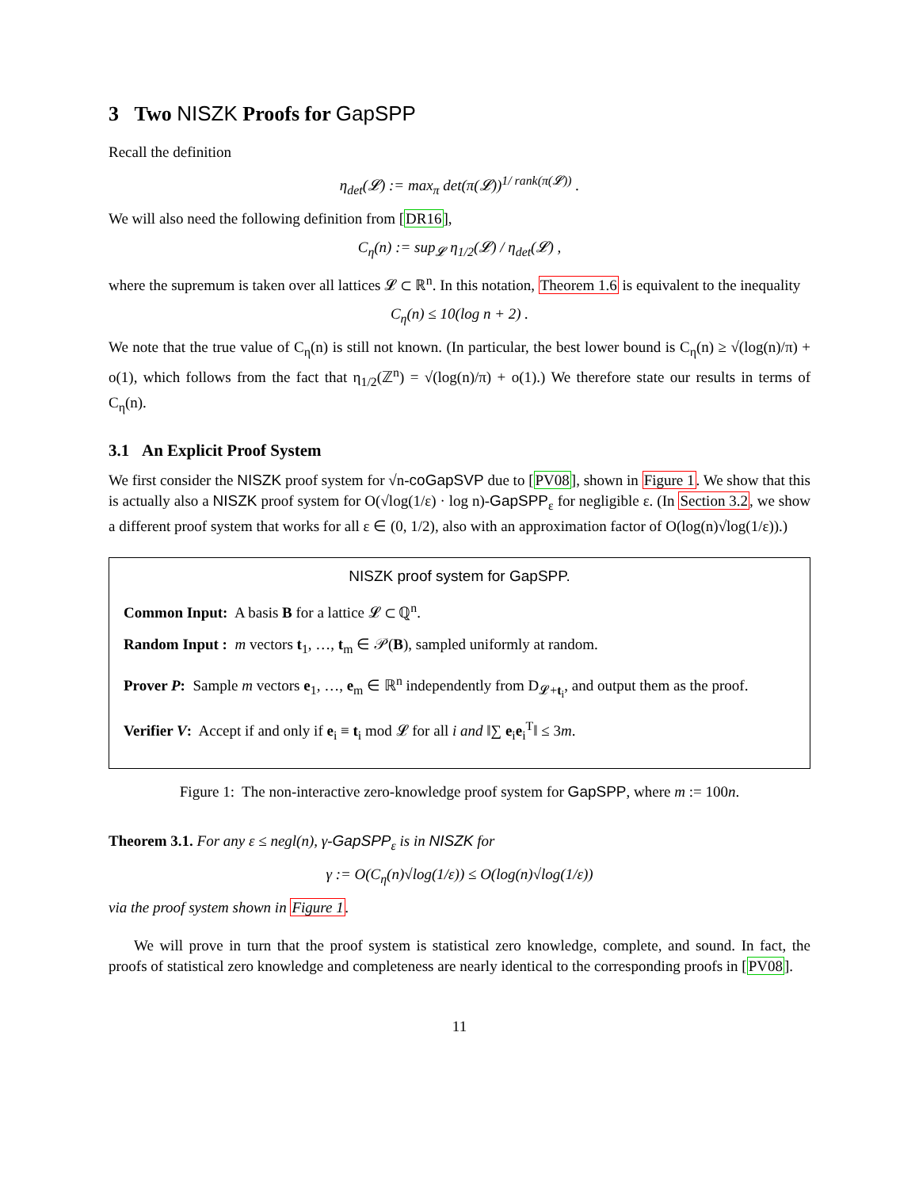3 Two NISZK Proofs for GapSPP
Recall the definition
η<sub>det</sub>(𝓛) := max<sub>π</sub> det(π(𝓛))<sup>1/ rank(π(𝓛))</sup> .
We will also need the following definition from [DR16],
C<sub>η</sub>(n) := sup<sub>𝓛</sub> η<sub>1/2</sub>(𝓛) / η<sub>det</sub>(𝓛) ,
where the supremum is taken over all lattices 𝓛 ⊂ ℝ<sup>n</sup>. In this notation, Theorem 1.6 is equivalent to the inequality
C<sub>η</sub>(n) ≤ 10(log n + 2) .
We note that the true value of C<sub>η</sub>(n) is still not known. (In particular, the best lower bound is C<sub>η</sub>(n) ≥ √(log(n)/π) + o(1), which follows from the fact that η<sub>1/2</sub>(ℤ<sup>n</sup>) = √(log(n)/π) + o(1).) We therefore state our results in terms of C<sub>η</sub>(n).
3.1 An Explicit Proof System
We first consider the NISZK proof system for √n-coGapSVP due to [PV08], shown in Figure 1. We show that this is actually also a NISZK proof system for O(√log(1/ε) · log n)-GapSPP<sub>ε</sub> for negligible ε. (In Section 3.2, we show a different proof system that works for all ε ∈ (0, 1/2), also with an approximation factor of O(log(n)√log(1/ε)).)
NISZK proof system for GapSPP.
Common Input: A basis B for a lattice 𝓛 ⊂ ℚ<sup>n</sup>.
Random Input : m vectors t<sub>1</sub>, …, t<sub>m</sub> ∈ 𝒫(B), sampled uniformly at random.
Prover P: Sample m vectors e<sub>1</sub>, …, e<sub>m</sub> ∈ ℝ<sup>n</sup> independently from D<sub>𝓛+t<sub>i</sub></sub>, and output them as the proof.
Verifier V: Accept if and only if e<sub>i</sub> ≡ t<sub>i</sub> mod 𝓛 for all i and ‖∑ e<sub>i</sub>e<sub>i</sub><sup>T</sup>‖ ≤ 3m.
Figure 1: The non-interactive zero-knowledge proof system for GapSPP, where m := 100n.
Theorem 3.1. For any ε ≤ negl(n), γ-GapSPP<sub>ε</sub> is in NISZK for
γ := O(C<sub>η</sub>(n)√log(1/ε)) ≤ O(log(n)√log(1/ε))
via the proof system shown in Figure 1.
We will prove in turn that the proof system is statistical zero knowledge, complete, and sound. In fact, the proofs of statistical zero knowledge and completeness are nearly identical to the corresponding proofs in [PV08].
11